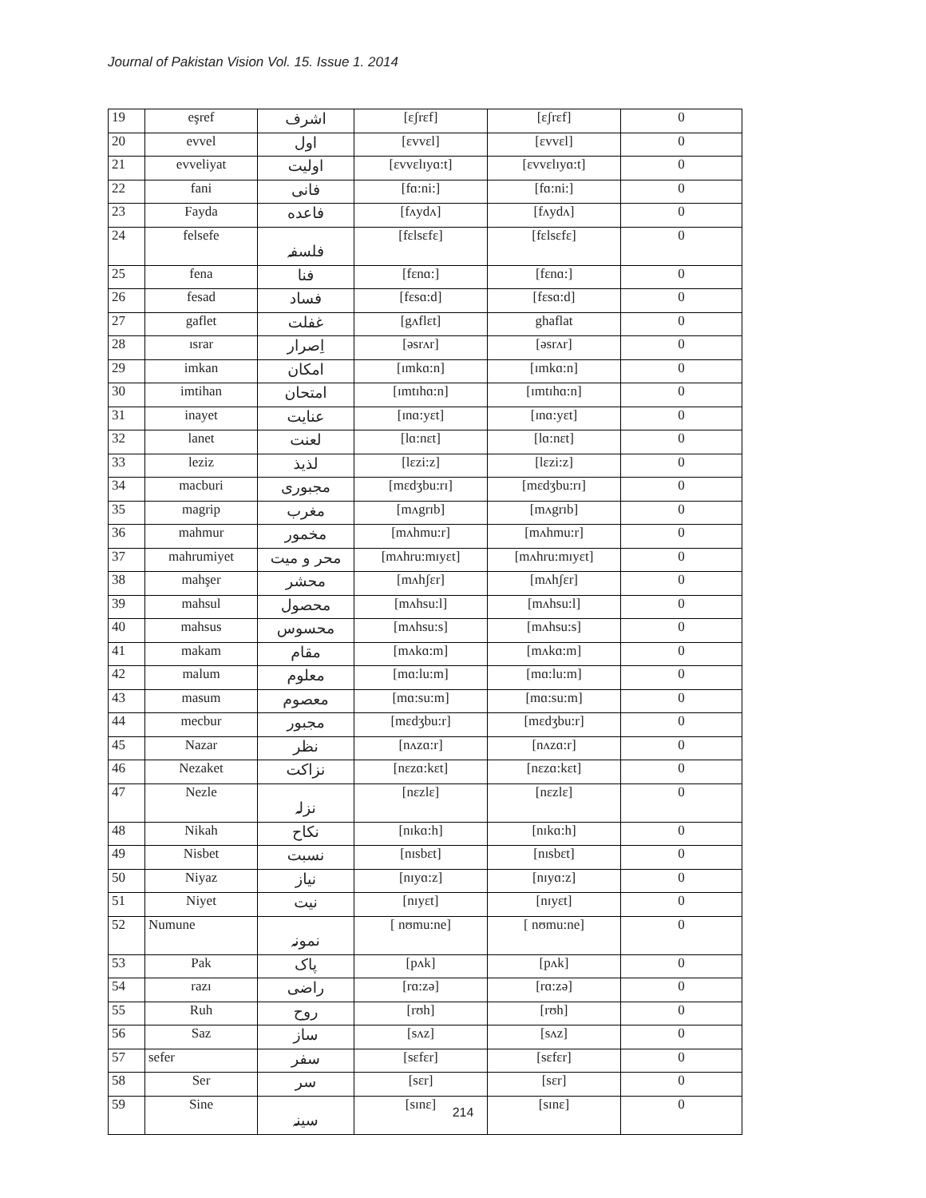Journal of Pakistan Vision Vol. 15. Issue 1. 2014
| 19 | eşref | اشرف | [ɛʃrɛf] | [ɛʃrɛf] | 0 |
| 20 | evvel | اول | [ɛvvɛl] | [ɛvvɛl] | 0 |
| 21 | evveliyat | اولیت | [ɛvvɛlɪyɑ:t] | [ɛvvɛlɪyɑ:t] | 0 |
| 22 | fani | فانی | [fɑ:ni:] | [fɑ:ni:] | 0 |
| 23 | Fayda | فاعده | [fʌydʌ] | [fʌydʌ] | 0 |
| 24 | felsefe | فلسفہ | [fɛlsɛfɛ] | [fɛlsɛfɛ] | 0 |
| 25 | fena | فنا | [fɛnɑ:] | [fɛnɑ:] | 0 |
| 26 | fesad | فساد | [fɛsɑ:d] | [fɛsɑ:d] | 0 |
| 27 | gaflet | غفلت | [gʌflɛt] | ghaflat | 0 |
| 28 | ısrar | اِصرار | [əsrʌr] | [əsrʌr] | 0 |
| 29 | imkan | امکان | [ɪmkɑ:n] | [ɪmkɑ:n] | 0 |
| 30 | imtihan | امتحان | [ɪmtɪhɑ:n] | [ɪmtɪhɑ:n] | 0 |
| 31 | inayet | عنایت | [ɪnɑ:yɛt] | [ɪnɑ:yɛt] | 0 |
| 32 | lanet | لعنت | [lɑ:nɛt] | [lɑ:nɛt] | 0 |
| 33 | leziz | لذیذ | [lɛzi:z] | [lɛzi:z] | 0 |
| 34 | macburi | مجبوری | [mɛdʒbu:rɪ] | [mɛdʒbu:rɪ] | 0 |
| 35 | magrip | مغرب | [mʌgrɪb] | [mʌgrɪb] | 0 |
| 36 | mahmur | مخمور | [mʌhmu:r] | [mʌhmu:r] | 0 |
| 37 | mahrumiyet | محر و میت | [mʌhru:mɪyɛt] | [mʌhru:mɪyɛt] | 0 |
| 38 | mahşer | محشر | [mʌhʃɛr] | [mʌhʃɛr] | 0 |
| 39 | mahsul | محصول | [mʌhsu:l] | [mʌhsu:l] | 0 |
| 40 | mahsus | محسوس | [mʌhsu:s] | [mʌhsu:s] | 0 |
| 41 | makam | مقام | [mʌkɑ:m] | [mʌkɑ:m] | 0 |
| 42 | malum | معلوم | [mɑ:lu:m] | [mɑ:lu:m] | 0 |
| 43 | masum | معصوم | [mɑ:su:m] | [mɑ:su:m] | 0 |
| 44 | mecbur | مجبور | [mɛdʒbu:r] | [mɛdʒbu:r] | 0 |
| 45 | Nazar | نظر | [nʌzɑ:r] | [nʌzɑ:r] | 0 |
| 46 | Nezaket | نزاکت | [nɛzɑ:kɛt] | [nɛzɑ:kɛt] | 0 |
| 47 | Nezle | نزلہ | [nɛzlɛ] | [nɛzlɛ] | 0 |
| 48 | Nikah | نکاح | [nɪkɑ:h] | [nɪkɑ:h] | 0 |
| 49 | Nisbet | نسبت | [nɪsbɛt] | [nɪsbɛt] | 0 |
| 50 | Niyaz | نیاز | [nɪyɑ:z] | [nɪyɑ:z] | 0 |
| 51 | Niyet | نیت | [nɪyɛt] | [nɪyɛt] | 0 |
| 52 | Numune | نمونہ | [ nʊmu:ne] | [ nʊmu:ne] | 0 |
| 53 | Pak | پاک | [pʌk] | [pʌk] | 0 |
| 54 | razı | راضی | [rɑ:zə] | [rɑ:zə] | 0 |
| 55 | Ruh | روح | [rʊh] | [rʊh] | 0 |
| 56 | Saz | ساز | [sʌz] | [sʌz] | 0 |
| 57 | sefer | سفر | [sɛfɛr] | [sɛfɛr] | 0 |
| 58 | Ser | سر | [sɛr] | [sɛr] | 0 |
| 59 | Sine | سینہ | [sɪnɛ] | [sɪnɛ] | 0 |
214